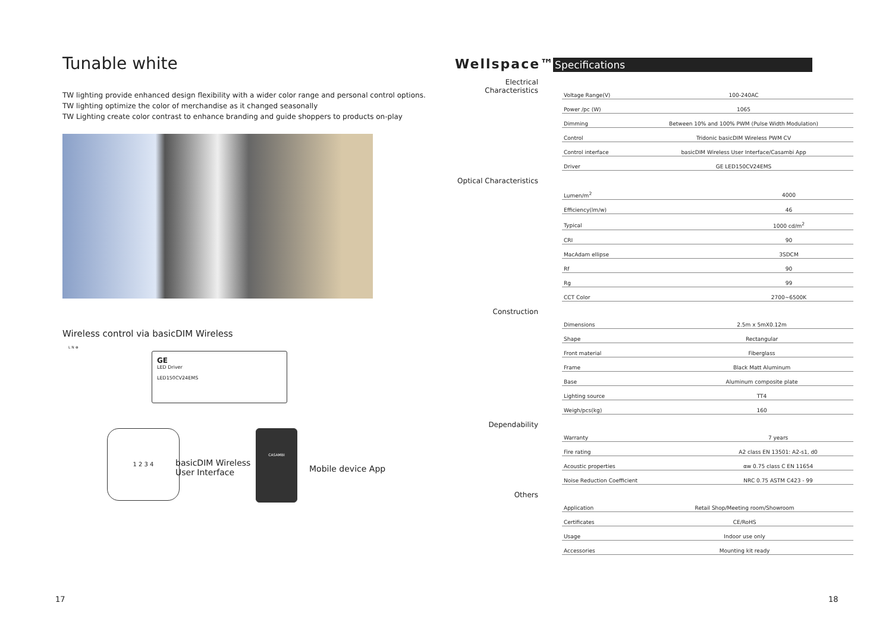Tunable white
TW lighting provide enhanced design flexibility with a wider color range and personal control options.
TW lighting optimize the color of merchandise as it changed seasonally
TW Lighting create color contrast to enhance branding and guide shoppers to products on-play
Wireless control via basicDIM Wireless
GE
LED Driver
LED150CV24EMS
L N ⊕
1 2 3 4
basicDIM Wireless
User Interface
CASAMBI
Mobile device App
Wellspace™ Specifications
Electrical Characteristics
| Voltage Range(V) | 100-240AC |
| Power /pc (W) | 1065 |
| Dimming | Between 10% and 100% PWM (Pulse Width Modulation) |
| Control | Tridonic basicDIM Wireless PWM CV |
| Control interface | basicDIM Wireless User Interface/Casambi App |
| Driver | GE LED150CV24EMS |
Optical Characteristics
| Lumen/m<sup>2</sup> | 4000 |
| Efficiency(lm/w) | 46 |
| Typical | 1000 cd/m<sup>2</sup> |
| CRI | 90 |
| MacAdam ellipse | 3SDCM |
| Rf | 90 |
| Rg | 99 |
| CCT Color | 2700~6500K |
Construction
| Dimensions | 2.5m x 5mX0.12m |
| Shape | Rectangular |
| Front material | Fiberglass |
| Frame | Black Matt Aluminum |
| Base | Aluminum composite plate |
| Lighting source | TT4 |
| Weigh/pcs(kg) | 160 |
Dependability
| Warranty | 7 years |
| Fire rating | A2 class EN 13501: A2-s1, d0 |
| Acoustic properties | αw 0.75 class C EN 11654 |
| Noise Reduction Coefficient | NRC 0.75 ASTM C423 - 99 |
Others
| Application | Retail Shop/Meeting room/Showroom |
| Certificates | CE/RoHS |
| Usage | Indoor use only |
| Accessories | Mounting kit ready |
17 18